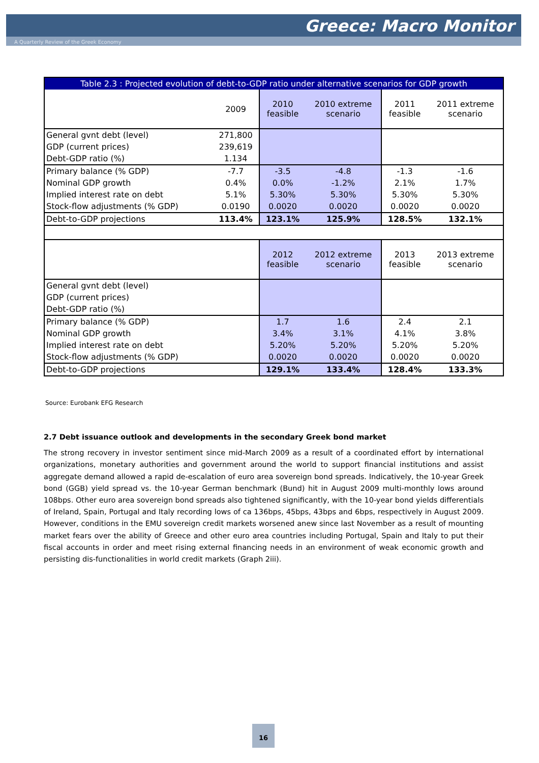Greece: Macro Monitor
A Quarterly Review of the Greek Economy
| Table 2.3 : Projected evolution of debt-to-GDP ratio under alternative scenarios for GDP growth | | | | | |
| --- | --- | --- | --- | --- | --- |
| | 2009 | 2010 feasible | 2010 extreme scenario | 2011 feasible | 2011 extreme scenario |
| General gvnt debt (level) | 271,800 | | | | |
| GDP (current prices) | 239,619 | | | | |
| Debt-GDP ratio (%) | 1.134 | | | | |
| Primary balance (% GDP) | -7.7 | -3.5 | -4.8 | -1.3 | -1.6 |
| Nominal GDP growth | 0.4% | 0.0% | -1.2% | 2.1% | 1.7% |
| Implied interest rate on debt | 5.1% | 5.30% | 5.30% | 5.30% | 5.30% |
| Stock-flow adjustments (% GDP) | 0.0190 | 0.0020 | 0.0020 | 0.0020 | 0.0020 |
| Debt-to-GDP projections | 113.4% | 123.1% | 125.9% | 128.5% | 132.1% |
| | | 2012 feasible | 2012 extreme scenario | 2013 feasible | 2013 extreme scenario |
| General gvnt debt (level) | | | | | |
| GDP (current prices) | | | | | |
| Debt-GDP ratio (%) | | | | | |
| Primary balance (% GDP) | | 1.7 | 1.6 | 2.4 | 2.1 |
| Nominal GDP growth | | 3.4% | 3.1% | 4.1% | 3.8% |
| Implied interest rate on debt | | 5.20% | 5.20% | 5.20% | 5.20% |
| Stock-flow adjustments (% GDP) | | 0.0020 | 0.0020 | 0.0020 | 0.0020 |
| Debt-to-GDP projections | | 129.1% | 133.4% | 128.4% | 133.3% |
Source: Eurobank EFG Research
2.7 Debt issuance outlook and developments in the secondary Greek bond market
The strong recovery in investor sentiment since mid-March 2009 as a result of a coordinated effort by international organizations, monetary authorities and government around the world to support financial institutions and assist aggregate demand allowed a rapid de-escalation of euro area sovereign bond spreads. Indicatively, the 10-year Greek bond (GGB) yield spread vs. the 10-year German benchmark (Bund) hit in August 2009 multi-monthly lows around 108bps. Other euro area sovereign bond spreads also tightened significantly, with the 10-year bond yields differentials of Ireland, Spain, Portugal and Italy recording lows of ca 136bps, 45bps, 43bps and 6bps, respectively in August 2009. However, conditions in the EMU sovereign credit markets worsened anew since last November as a result of mounting market fears over the ability of Greece and other euro area countries including Portugal, Spain and Italy to put their fiscal accounts in order and meet rising external financing needs in an environment of weak economic growth and persisting dis-functionalities in world credit markets (Graph 2iii).
16